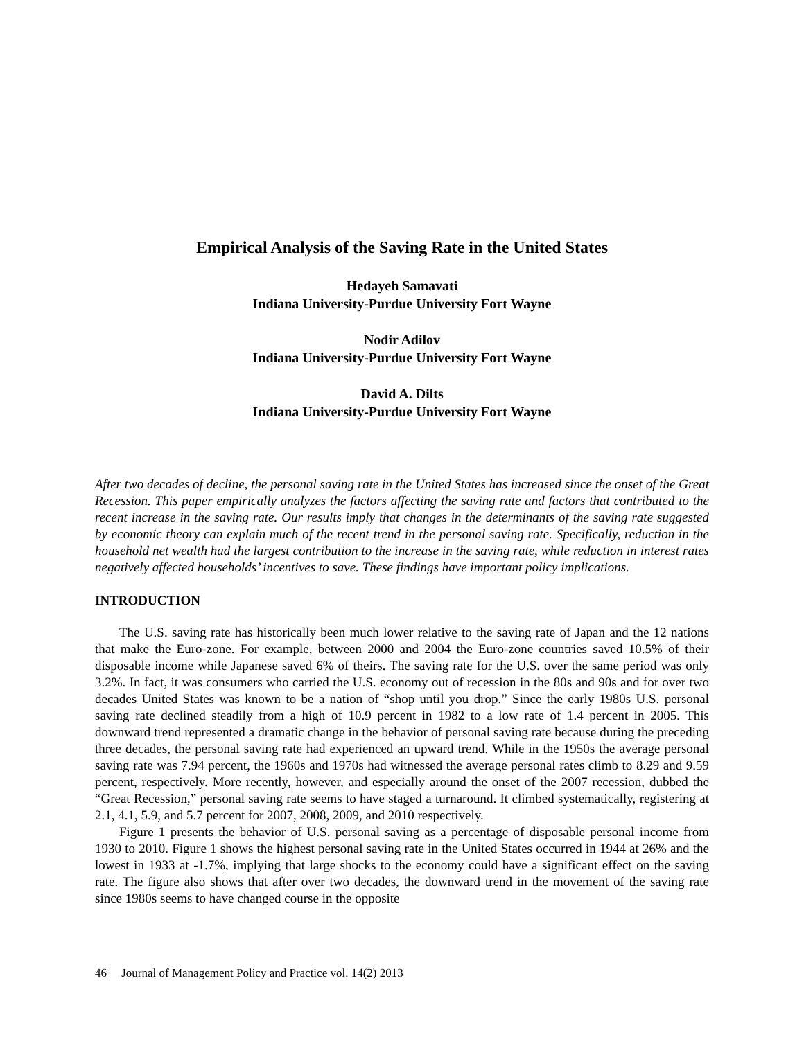Empirical Analysis of the Saving Rate in the United States
Hedayeh Samavati
Indiana University-Purdue University Fort Wayne
Nodir Adilov
Indiana University-Purdue University Fort Wayne
David A. Dilts
Indiana University-Purdue University Fort Wayne
After two decades of decline, the personal saving rate in the United States has increased since the onset of the Great Recession. This paper empirically analyzes the factors affecting the saving rate and factors that contributed to the recent increase in the saving rate. Our results imply that changes in the determinants of the saving rate suggested by economic theory can explain much of the recent trend in the personal saving rate. Specifically, reduction in the household net wealth had the largest contribution to the increase in the saving rate, while reduction in interest rates negatively affected households’ incentives to save. These findings have important policy implications.
INTRODUCTION
The U.S. saving rate has historically been much lower relative to the saving rate of Japan and the 12 nations that make the Euro-zone. For example, between 2000 and 2004 the Euro-zone countries saved 10.5% of their disposable income while Japanese saved 6% of theirs. The saving rate for the U.S. over the same period was only 3.2%. In fact, it was consumers who carried the U.S. economy out of recession in the 80s and 90s and for over two decades United States was known to be a nation of “shop until you drop.” Since the early 1980s U.S. personal saving rate declined steadily from a high of 10.9 percent in 1982 to a low rate of 1.4 percent in 2005. This downward trend represented a dramatic change in the behavior of personal saving rate because during the preceding three decades, the personal saving rate had experienced an upward trend. While in the 1950s the average personal saving rate was 7.94 percent, the 1960s and 1970s had witnessed the average personal rates climb to 8.29 and 9.59 percent, respectively. More recently, however, and especially around the onset of the 2007 recession, dubbed the “Great Recession,” personal saving rate seems to have staged a turnaround. It climbed systematically, registering at 2.1, 4.1, 5.9, and 5.7 percent for 2007, 2008, 2009, and 2010 respectively.
Figure 1 presents the behavior of U.S. personal saving as a percentage of disposable personal income from 1930 to 2010. Figure 1 shows the highest personal saving rate in the United States occurred in 1944 at 26% and the lowest in 1933 at -1.7%, implying that large shocks to the economy could have a significant effect on the saving rate. The figure also shows that after over two decades, the downward trend in the movement of the saving rate since 1980s seems to have changed course in the opposite
46 Journal of Management Policy and Practice vol. 14(2) 2013